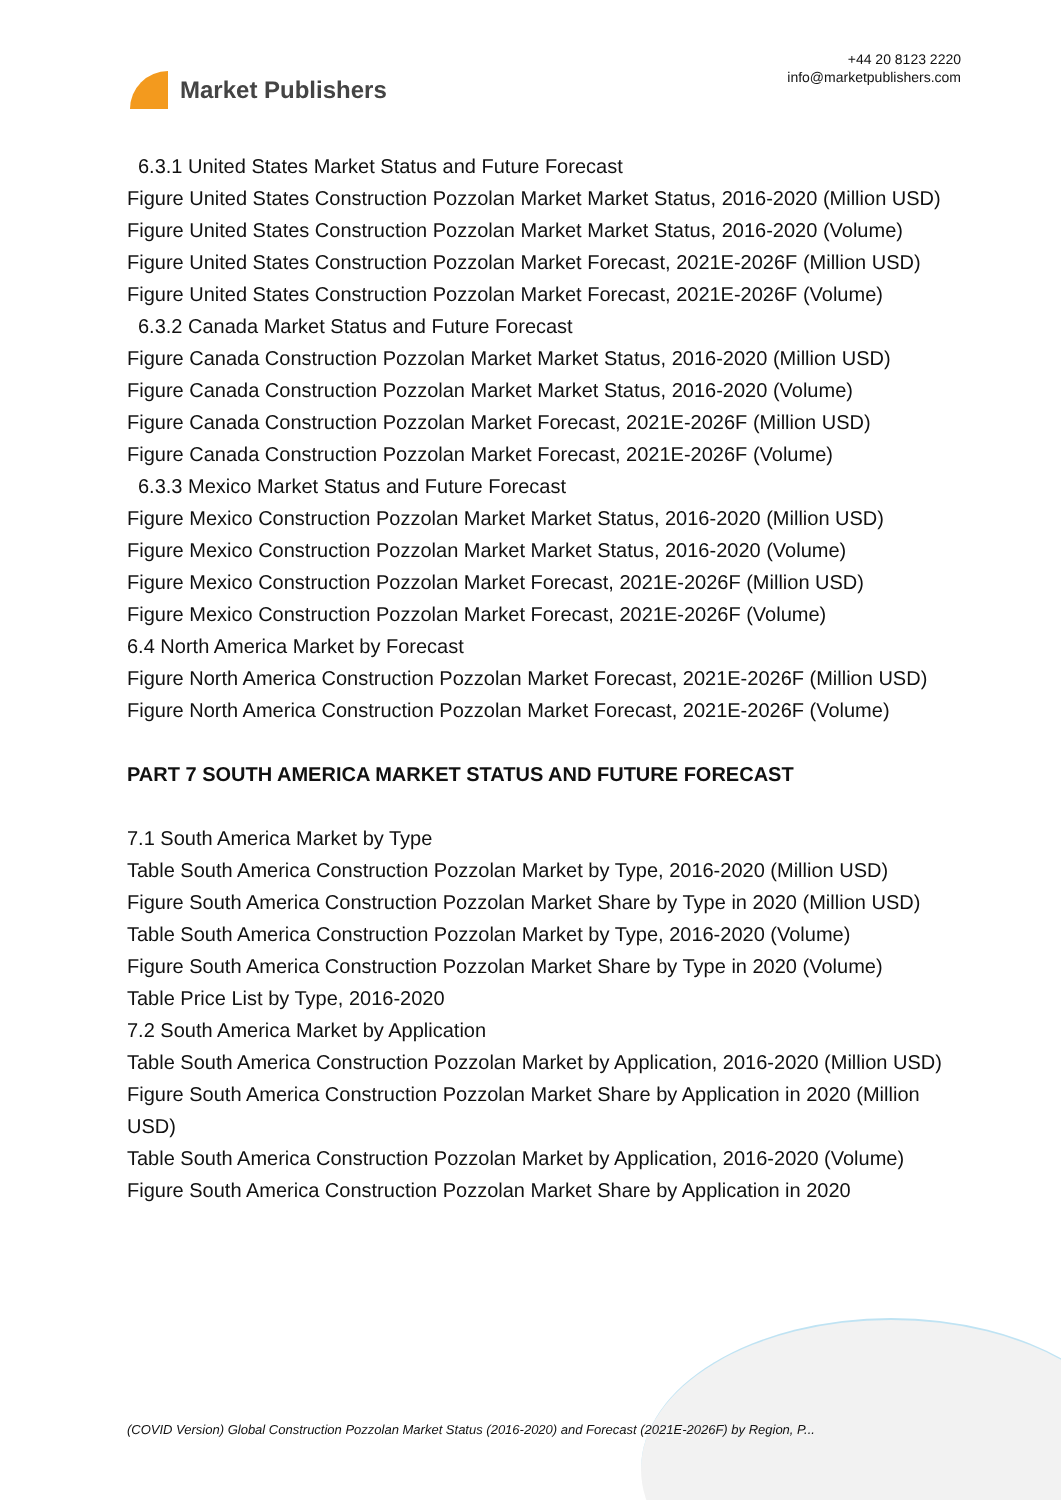Market Publishers
+44 20 8123 2220
info@marketpublishers.com
6.3.1 United States Market Status and Future Forecast
Figure United States Construction Pozzolan Market Market Status, 2016-2020 (Million USD)
Figure United States Construction Pozzolan Market Market Status, 2016-2020 (Volume)
Figure United States Construction Pozzolan Market Forecast, 2021E-2026F (Million USD)
Figure United States Construction Pozzolan Market Forecast, 2021E-2026F (Volume)
6.3.2 Canada Market Status and Future Forecast
Figure Canada Construction Pozzolan Market Market Status, 2016-2020 (Million USD)
Figure Canada Construction Pozzolan Market Market Status, 2016-2020 (Volume)
Figure Canada Construction Pozzolan Market Forecast, 2021E-2026F (Million USD)
Figure Canada Construction Pozzolan Market Forecast, 2021E-2026F (Volume)
6.3.3 Mexico Market Status and Future Forecast
Figure Mexico Construction Pozzolan Market Market Status, 2016-2020 (Million USD)
Figure Mexico Construction Pozzolan Market Market Status, 2016-2020 (Volume)
Figure Mexico Construction Pozzolan Market Forecast, 2021E-2026F (Million USD)
Figure Mexico Construction Pozzolan Market Forecast, 2021E-2026F (Volume)
6.4 North America Market by Forecast
Figure North America Construction Pozzolan Market Forecast, 2021E-2026F (Million USD)
Figure North America Construction Pozzolan Market Forecast, 2021E-2026F (Volume)
PART 7 SOUTH AMERICA MARKET STATUS AND FUTURE FORECAST
7.1 South America Market by Type
Table South America Construction Pozzolan Market by Type, 2016-2020 (Million USD)
Figure South America Construction Pozzolan Market Share by Type in 2020 (Million USD)
Table South America Construction Pozzolan Market by Type, 2016-2020 (Volume)
Figure South America Construction Pozzolan Market Share by Type in 2020 (Volume)
Table Price List by Type, 2016-2020
7.2 South America Market by Application
Table South America Construction Pozzolan Market by Application, 2016-2020 (Million USD)
Figure South America Construction Pozzolan Market Share by Application in 2020 (Million USD)
Table South America Construction Pozzolan Market by Application, 2016-2020 (Volume)
Figure South America Construction Pozzolan Market Share by Application in 2020
(COVID Version) Global Construction Pozzolan Market Status (2016-2020) and Forecast (2021E-2026F) by Region, P...